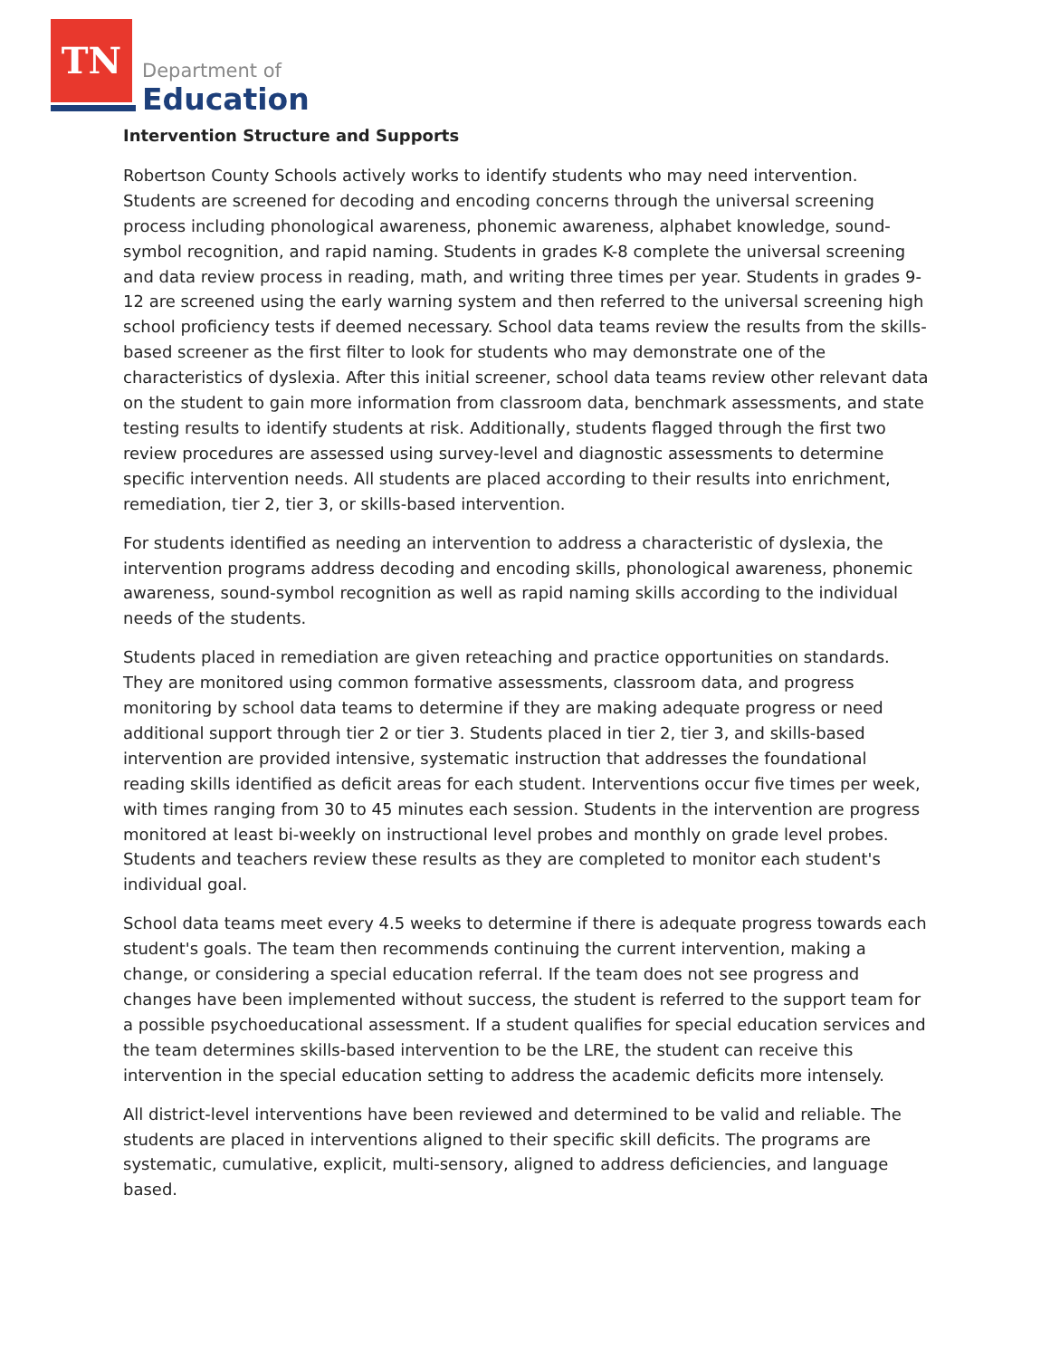TN
Department of
Education
Intervention Structure and Supports
Robertson County Schools actively works to identify students who may need intervention. Students are screened for decoding and encoding concerns through the universal screening process including phonological awareness, phonemic awareness, alphabet knowledge, sound-symbol recognition, and rapid naming. Students in grades K-8 complete the universal screening and data review process in reading, math, and writing three times per year. Students in grades 9-12 are screened using the early warning system and then referred to the universal screening high school proficiency tests if deemed necessary. School data teams review the results from the skills-based screener as the first filter to look for students who may demonstrate one of the characteristics of dyslexia. After this initial screener, school data teams review other relevant data on the student to gain more information from classroom data, benchmark assessments, and state testing results to identify students at risk. Additionally, students flagged through the first two review procedures are assessed using survey-level and diagnostic assessments to determine specific intervention needs. All students are placed according to their results into enrichment, remediation, tier 2, tier 3, or skills-based intervention.
For students identified as needing an intervention to address a characteristic of dyslexia, the intervention programs address decoding and encoding skills, phonological awareness, phonemic awareness, sound-symbol recognition as well as rapid naming skills according to the individual needs of the students.
Students placed in remediation are given reteaching and practice opportunities on standards. They are monitored using common formative assessments, classroom data, and progress monitoring by school data teams to determine if they are making adequate progress or need additional support through tier 2 or tier 3. Students placed in tier 2, tier 3, and skills-based intervention are provided intensive, systematic instruction that addresses the foundational reading skills identified as deficit areas for each student. Interventions occur five times per week, with times ranging from 30 to 45 minutes each session. Students in the intervention are progress monitored at least bi-weekly on instructional level probes and monthly on grade level probes. Students and teachers review these results as they are completed to monitor each student's individual goal.
School data teams meet every 4.5 weeks to determine if there is adequate progress towards each student's goals. The team then recommends continuing the current intervention, making a change, or considering a special education referral. If the team does not see progress and changes have been implemented without success, the student is referred to the support team for a possible psychoeducational assessment. If a student qualifies for special education services and the team determines skills-based intervention to be the LRE, the student can receive this intervention in the special education setting to address the academic deficits more intensely.
All district-level interventions have been reviewed and determined to be valid and reliable. The students are placed in interventions aligned to their specific skill deficits. The programs are systematic, cumulative, explicit, multi-sensory, aligned to address deficiencies, and language based.